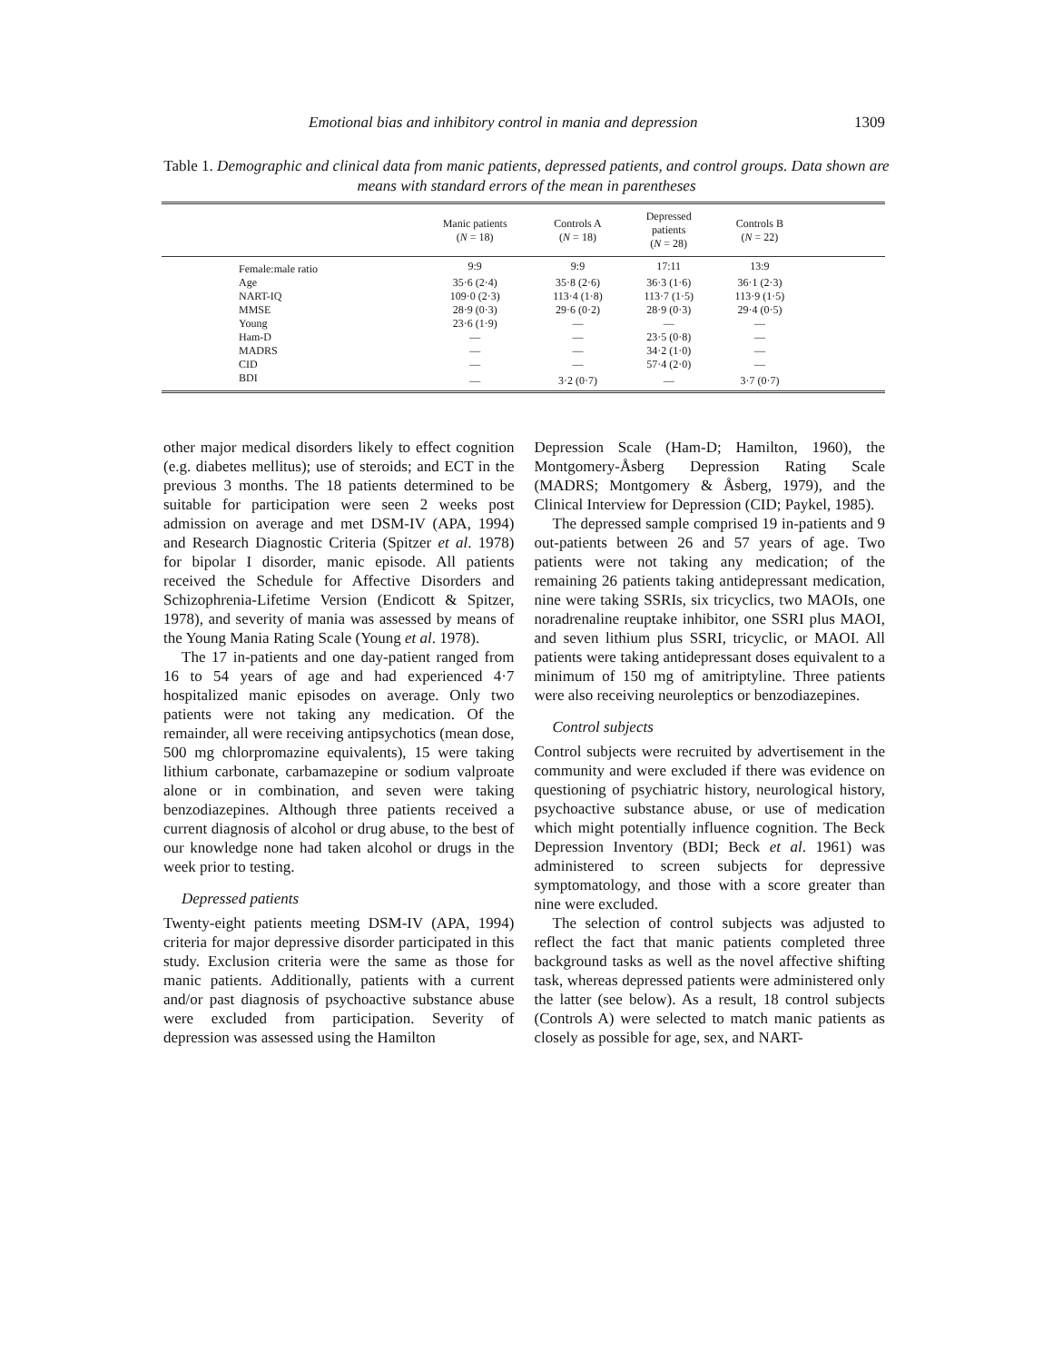Emotional bias and inhibitory control in mania and depression 1309
Table 1. Demographic and clinical data from manic patients, depressed patients, and control groups. Data shown are means with standard errors of the mean in parentheses
| | Manic patients ( N = 18) | Controls A ( N = 18) | Depressed patients ( N = 28) | Controls B ( N = 22) | |
| --- | --- | --- | --- | --- | --- |
| Female:male ratio | 9:9 | 9:9 | 17:11 | 13:9 | |
| Age | 35·6 (2·4) | 35·8 (2·6) | 36·3 (1·6) | 36·1 (2·3) | |
| NART-IQ | 109·0 (2·3) | 113·4 (1·8) | 113·7 (1·5) | 113·9 (1·5) | |
| MMSE | 28·9 (0·3) | 29·6 (0·2) | 28·9 (0·3) | 29·4 (0·5) | |
| Young | 23·6 (1·9) | — | — | — | |
| Ham-D | — | — | 23·5 (0·8) | — | |
| MADRS | — | — | 34·2 (1·0) | — | |
| CID | — | — | 57·4 (2·0) | — | |
| BDI | — | 3·2 (0·7) | — | 3·7 (0·7) | |
other major medical disorders likely to effect cognition (e.g. diabetes mellitus); use of steroids; and ECT in the previous 3 months. The 18 patients determined to be suitable for participation were seen 2 weeks post admission on average and met DSM-IV (APA, 1994) and Research Diagnostic Criteria (Spitzer et al. 1978) for bipolar I disorder, manic episode. All patients received the Schedule for Affective Disorders and Schizophrenia-Lifetime Version (Endicott & Spitzer, 1978), and severity of mania was assessed by means of the Young Mania Rating Scale (Young et al. 1978).
The 17 in-patients and one day-patient ranged from 16 to 54 years of age and had experienced 4·7 hospitalized manic episodes on average. Only two patients were not taking any medication. Of the remainder, all were receiving antipsychotics (mean dose, 500 mg chlorpromazine equivalents), 15 were taking lithium carbonate, carbamazepine or sodium valproate alone or in combination, and seven were taking benzodiazepines. Although three patients received a current diagnosis of alcohol or drug abuse, to the best of our knowledge none had taken alcohol or drugs in the week prior to testing.
Depressed patients
Twenty-eight patients meeting DSM-IV (APA, 1994) criteria for major depressive disorder participated in this study. Exclusion criteria were the same as those for manic patients. Additionally, patients with a current and/or past diagnosis of psychoactive substance abuse were excluded from participation. Severity of depression was assessed using the Hamilton
Depression Scale (Ham-D; Hamilton, 1960), the Montgomery-Åsberg Depression Rating Scale (MADRS; Montgomery & Åsberg, 1979), and the Clinical Interview for Depression (CID; Paykel, 1985).
The depressed sample comprised 19 in-patients and 9 out-patients between 26 and 57 years of age. Two patients were not taking any medication; of the remaining 26 patients taking antidepressant medication, nine were taking SSRIs, six tricyclics, two MAOIs, one noradrenaline reuptake inhibitor, one SSRI plus MAOI, and seven lithium plus SSRI, tricyclic, or MAOI. All patients were taking antidepressant doses equivalent to a minimum of 150 mg of amitriptyline. Three patients were also receiving neuroleptics or benzodiazepines.
Control subjects
Control subjects were recruited by advertisement in the community and were excluded if there was evidence on questioning of psychiatric history, neurological history, psychoactive substance abuse, or use of medication which might potentially influence cognition. The Beck Depression Inventory (BDI; Beck et al. 1961) was administered to screen subjects for depressive symptomatology, and those with a score greater than nine were excluded.
The selection of control subjects was adjusted to reflect the fact that manic patients completed three background tasks as well as the novel affective shifting task, whereas depressed patients were administered only the latter (see below). As a result, 18 control subjects (Controls A) were selected to match manic patients as closely as possible for age, sex, and NART-